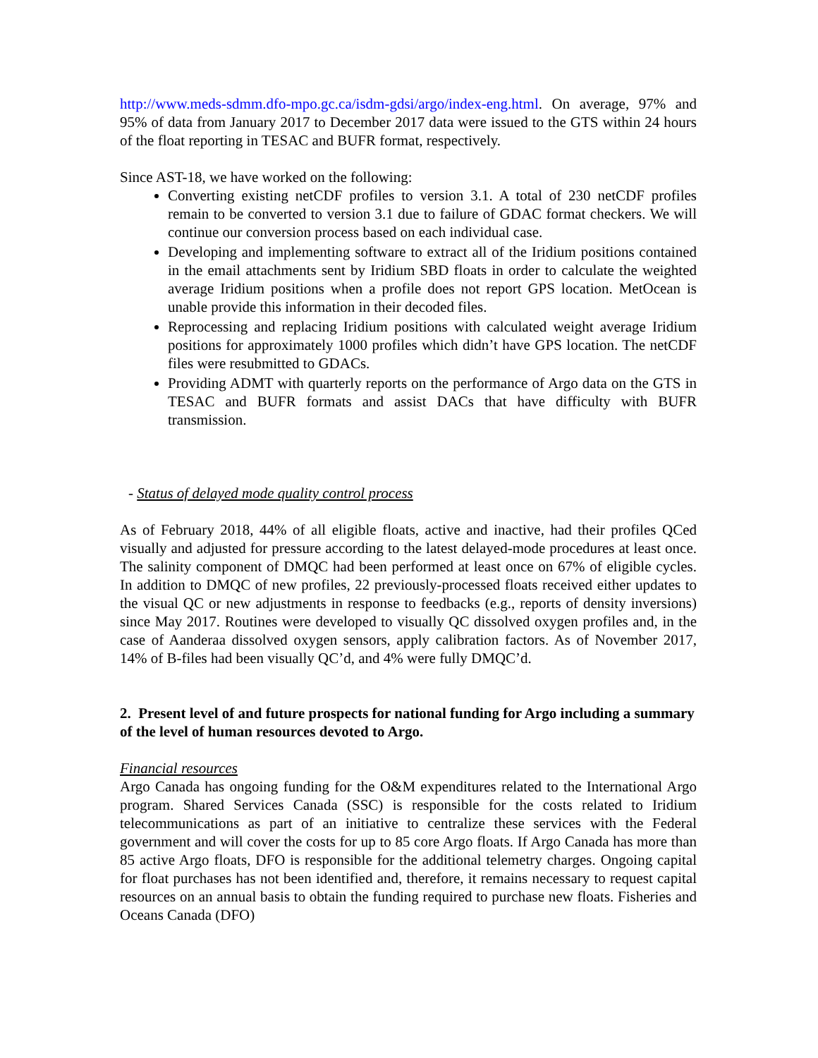http://www.meds-sdmm.dfo-mpo.gc.ca/isdm-gdsi/argo/index-eng.html. On average, 97% and 95% of data from January 2017 to December 2017 data were issued to the GTS within 24 hours of the float reporting in TESAC and BUFR format, respectively.
Since AST-18, we have worked on the following:
Converting existing netCDF profiles to version 3.1. A total of 230 netCDF profiles remain to be converted to version 3.1 due to failure of GDAC format checkers. We will continue our conversion process based on each individual case.
Developing and implementing software to extract all of the Iridium positions contained in the email attachments sent by Iridium SBD floats in order to calculate the weighted average Iridium positions when a profile does not report GPS location. MetOcean is unable provide this information in their decoded files.
Reprocessing and replacing Iridium positions with calculated weight average Iridium positions for approximately 1000 profiles which didn’t have GPS location. The netCDF files were resubmitted to GDACs.
Providing ADMT with quarterly reports on the performance of Argo data on the GTS in TESAC and BUFR formats and assist DACs that have difficulty with BUFR transmission.
- Status of delayed mode quality control process
As of February 2018, 44% of all eligible floats, active and inactive, had their profiles QCed visually and adjusted for pressure according to the latest delayed-mode procedures at least once. The salinity component of DMQC had been performed at least once on 67% of eligible cycles. In addition to DMQC of new profiles, 22 previously-processed floats received either updates to the visual QC or new adjustments in response to feedbacks (e.g., reports of density inversions) since May 2017. Routines were developed to visually QC dissolved oxygen profiles and, in the case of Aanderaa dissolved oxygen sensors, apply calibration factors. As of November 2017, 14% of B-files had been visually QC’d, and 4% were fully DMQC’d.
2. Present level of and future prospects for national funding for Argo including a summary of the level of human resources devoted to Argo.
Financial resources
Argo Canada has ongoing funding for the O&M expenditures related to the International Argo program. Shared Services Canada (SSC) is responsible for the costs related to Iridium telecommunications as part of an initiative to centralize these services with the Federal government and will cover the costs for up to 85 core Argo floats. If Argo Canada has more than 85 active Argo floats, DFO is responsible for the additional telemetry charges. Ongoing capital for float purchases has not been identified and, therefore, it remains necessary to request capital resources on an annual basis to obtain the funding required to purchase new floats. Fisheries and Oceans Canada (DFO)